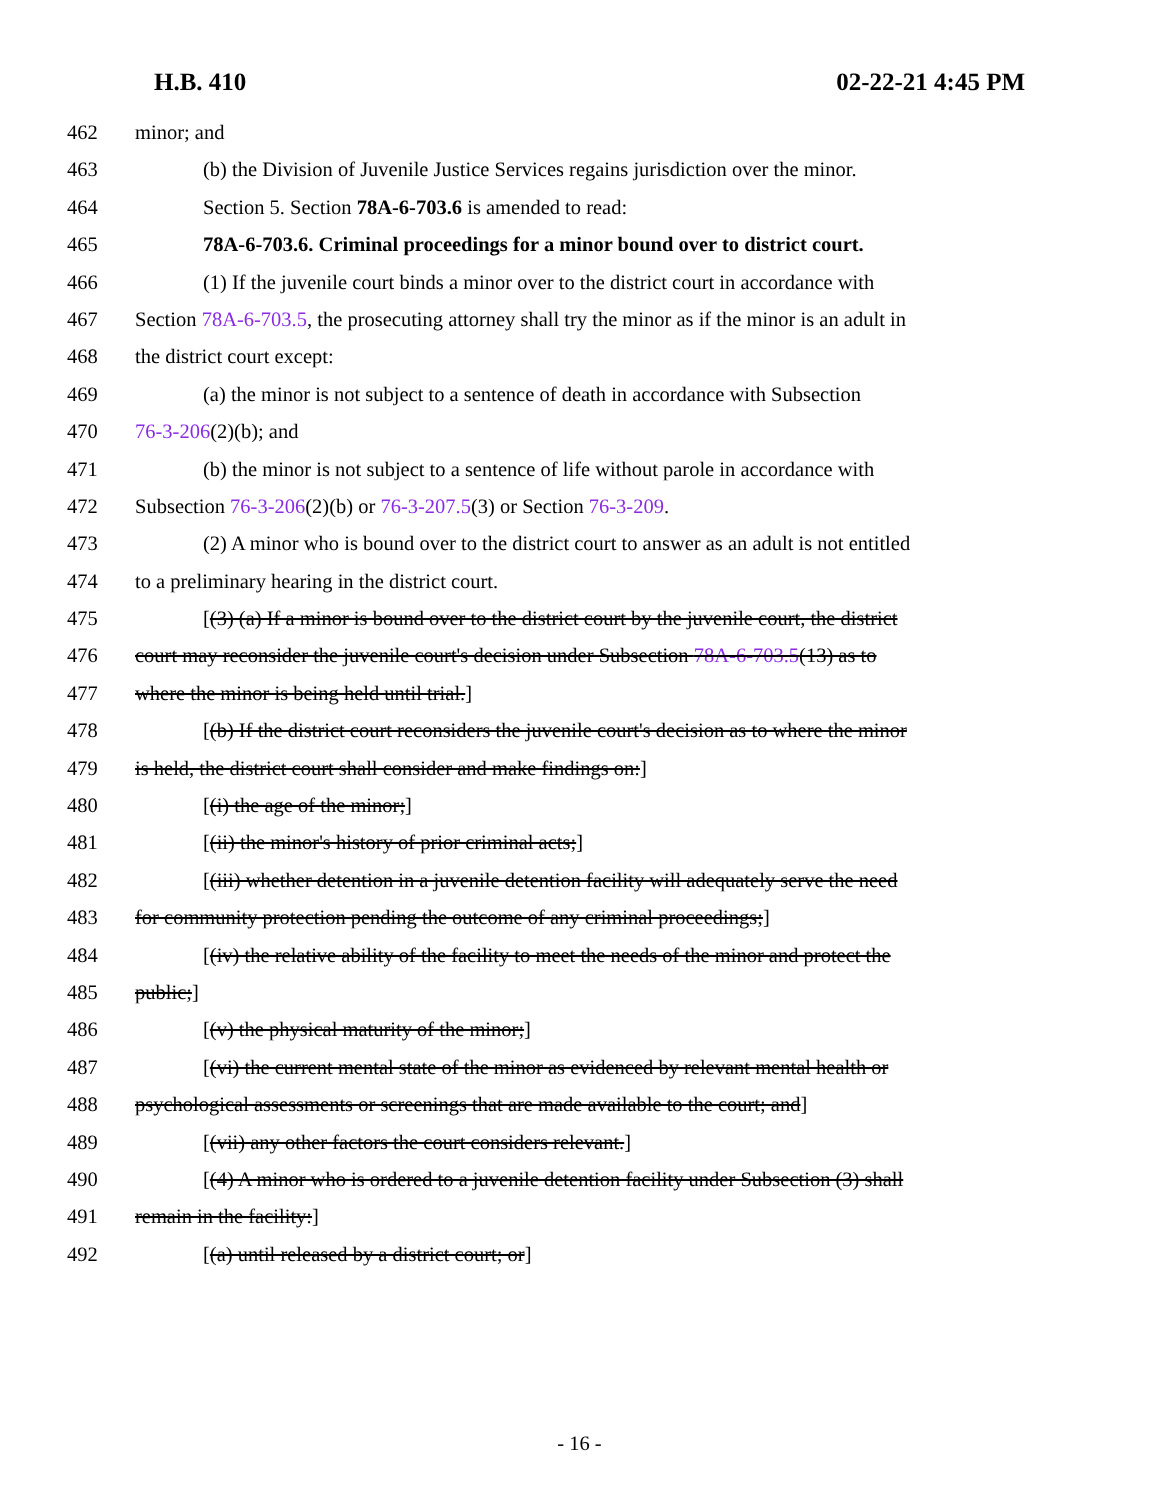H.B. 410 02-22-21 4:45 PM
462 minor; and
463 (b) the Division of Juvenile Justice Services regains jurisdiction over the minor.
464 Section 5. Section 78A-6-703.6 is amended to read:
465 78A-6-703.6. Criminal proceedings for a minor bound over to district court.
466 (1) If the juvenile court binds a minor over to the district court in accordance with
467 Section 78A-6-703.5, the prosecuting attorney shall try the minor as if the minor is an adult in
468 the district court except:
469 (a) the minor is not subject to a sentence of death in accordance with Subsection
470 76-3-206(2)(b); and
471 (b) the minor is not subject to a sentence of life without parole in accordance with
472 Subsection 76-3-206(2)(b) or 76-3-207.5(3) or Section 76-3-209.
473 (2) A minor who is bound over to the district court to answer as an adult is not entitled
474 to a preliminary hearing in the district court.
475 [(3) (a) If a minor is bound over to the district court by the juvenile court, the district
476 court may reconsider the juvenile court's decision under Subsection 78A-6-703.5(13) as to
477 where the minor is being held until trial.]
478 [(b) If the district court reconsiders the juvenile court's decision as to where the minor
479 is held, the district court shall consider and make findings on:]
480 [(i) the age of the minor;]
481 [(ii) the minor's history of prior criminal acts;]
482 [(iii) whether detention in a juvenile detention facility will adequately serve the need
483 for community protection pending the outcome of any criminal proceedings;]
484 [(iv) the relative ability of the facility to meet the needs of the minor and protect the
485 public;]
486 [(v) the physical maturity of the minor;]
487 [(vi) the current mental state of the minor as evidenced by relevant mental health or
488 psychological assessments or screenings that are made available to the court; and]
489 [(vii) any other factors the court considers relevant.]
490 [(4) A minor who is ordered to a juvenile detention facility under Subsection (3) shall
491 remain in the facility:]
492 [(a) until released by a district court; or]
- 16 -